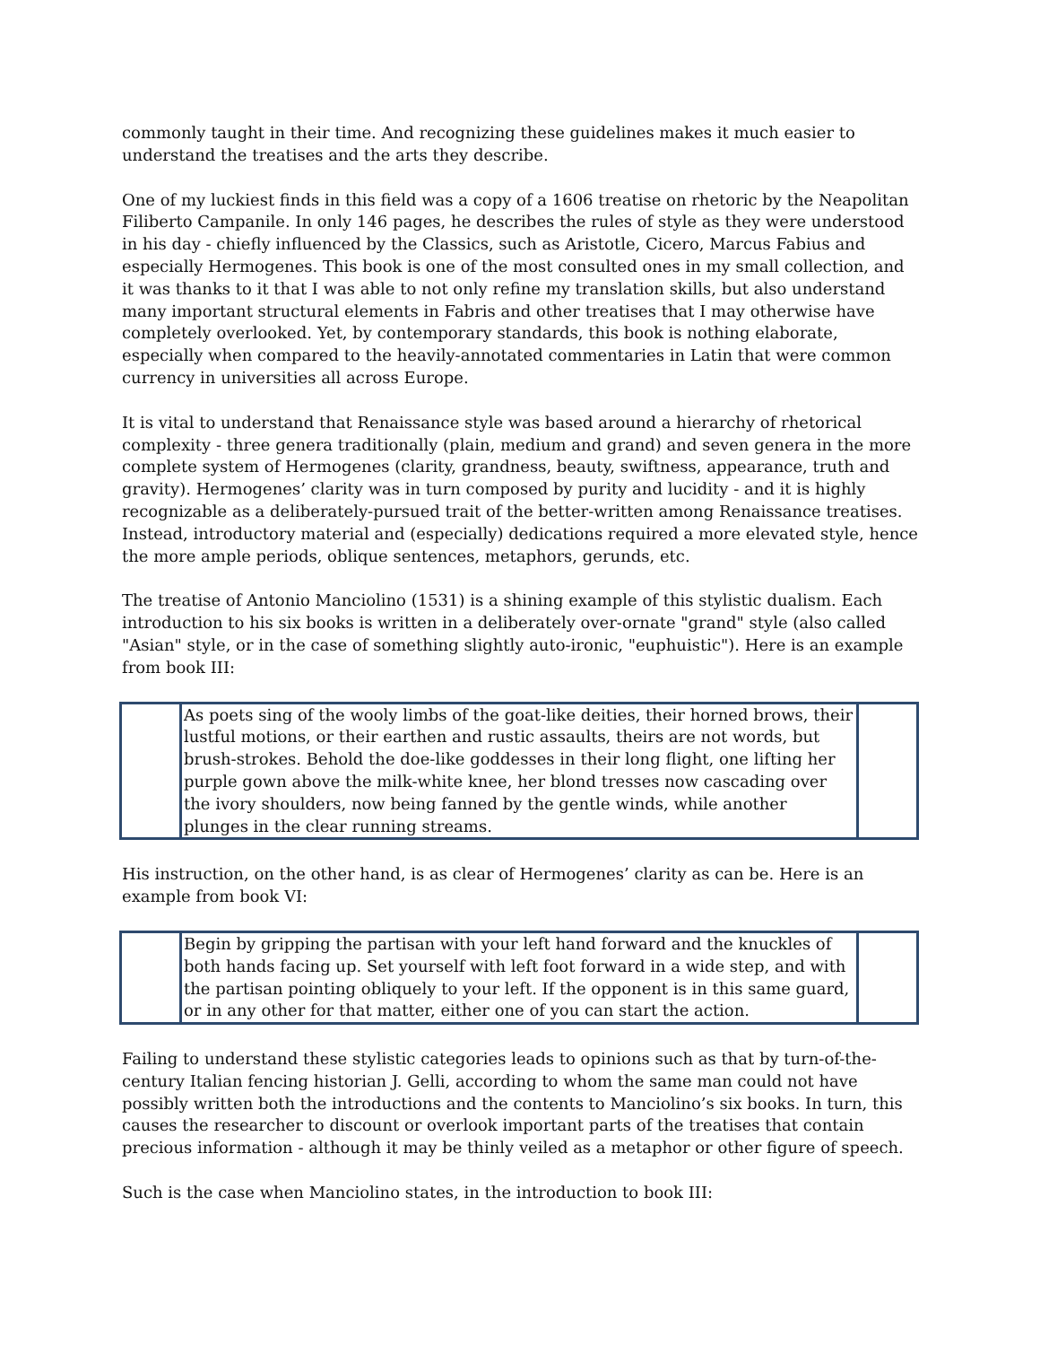commonly taught in their time. And recognizing these guidelines makes it much easier to understand the treatises and the arts they describe.
One of my luckiest finds in this field was a copy of a 1606 treatise on rhetoric by the Neapolitan Filiberto Campanile. In only 146 pages, he describes the rules of style as they were understood in his day - chiefly influenced by the Classics, such as Aristotle, Cicero, Marcus Fabius and especially Hermogenes. This book is one of the most consulted ones in my small collection, and it was thanks to it that I was able to not only refine my translation skills, but also understand many important structural elements in Fabris and other treatises that I may otherwise have completely overlooked. Yet, by contemporary standards, this book is nothing elaborate, especially when compared to the heavily-annotated commentaries in Latin that were common currency in universities all across Europe.
It is vital to understand that Renaissance style was based around a hierarchy of rhetorical complexity - three genera traditionally (plain, medium and grand) and seven genera in the more complete system of Hermogenes (clarity, grandness, beauty, swiftness, appearance, truth and gravity). Hermogenes’ clarity was in turn composed by purity and lucidity - and it is highly recognizable as a deliberately-pursued trait of the better-written among Renaissance treatises. Instead, introductory material and (especially) dedications required a more elevated style, hence the more ample periods, oblique sentences, metaphors, gerunds, etc.
The treatise of Antonio Manciolino (1531) is a shining example of this stylistic dualism. Each introduction to his six books is written in a deliberately over-ornate "grand" style (also called "Asian" style, or in the case of something slightly auto-ironic, "euphuistic"). Here is an example from book III:
| | As poets sing of the wooly limbs of the goat-like deities, their horned brows, their lustful motions, or their earthen and rustic assaults, theirs are not words, but brush-strokes. Behold the doe-like goddesses in their long flight, one lifting her purple gown above the milk-white knee, her blond tresses now cascading over the ivory shoulders, now being fanned by the gentle winds, while another plunges in the clear running streams. | |
His instruction, on the other hand, is as clear of Hermogenes’ clarity as can be. Here is an example from book VI:
| | Begin by gripping the partisan with your left hand forward and the knuckles of both hands facing up. Set yourself with left foot forward in a wide step, and with the partisan pointing obliquely to your left. If the opponent is in this same guard, or in any other for that matter, either one of you can start the action. | |
Failing to understand these stylistic categories leads to opinions such as that by turn-of-the-century Italian fencing historian J. Gelli, according to whom the same man could not have possibly written both the introductions and the contents to Manciolino’s six books. In turn, this causes the researcher to discount or overlook important parts of the treatises that contain precious information - although it may be thinly veiled as a metaphor or other figure of speech.
Such is the case when Manciolino states, in the introduction to book III: